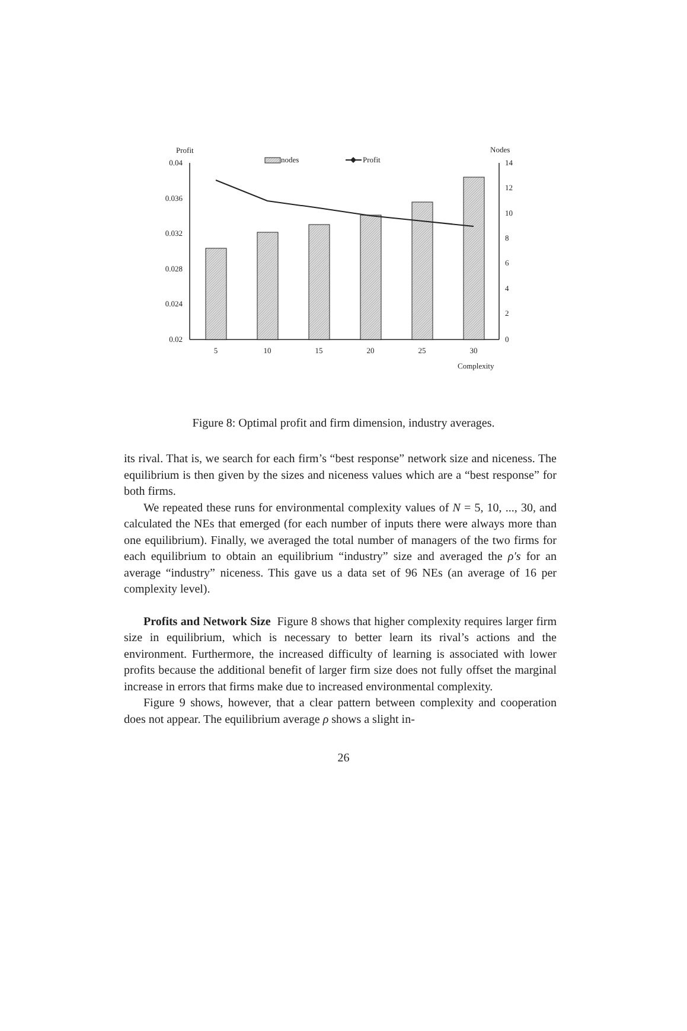Profit
Nodes
nodes
Profit
0.04
0.036
0.032
0.028
0.024
0.02
14
12
10
8
6
4
2
0
5
10
15
20
25
30
Complexity
Figure 8: Optimal profit and firm dimension, industry averages.
its rival. That is, we search for each firm’s “best response” network size and niceness. The equilibrium is then given by the sizes and niceness values which are a “best response” for both firms.
We repeated these runs for environmental complexity values of N = 5, 10, ..., 30, and calculated the NEs that emerged (for each number of inputs there were always more than one equilibrium). Finally, we averaged the total number of managers of the two firms for each equilibrium to obtain an equilibrium “industry” size and averaged the ρ′s for an average “industry” niceness. This gave us a data set of 96 NEs (an average of 16 per complexity level).
Profits and Network Size Figure 8 shows that higher complexity requires larger firm size in equilibrium, which is necessary to better learn its rival’s actions and the environment. Furthermore, the increased difficulty of learning is associated with lower profits because the additional benefit of larger firm size does not fully offset the marginal increase in errors that firms make due to increased environmental complexity.
Figure 9 shows, however, that a clear pattern between complexity and cooperation does not appear. The equilibrium average ρ shows a slight in-
26